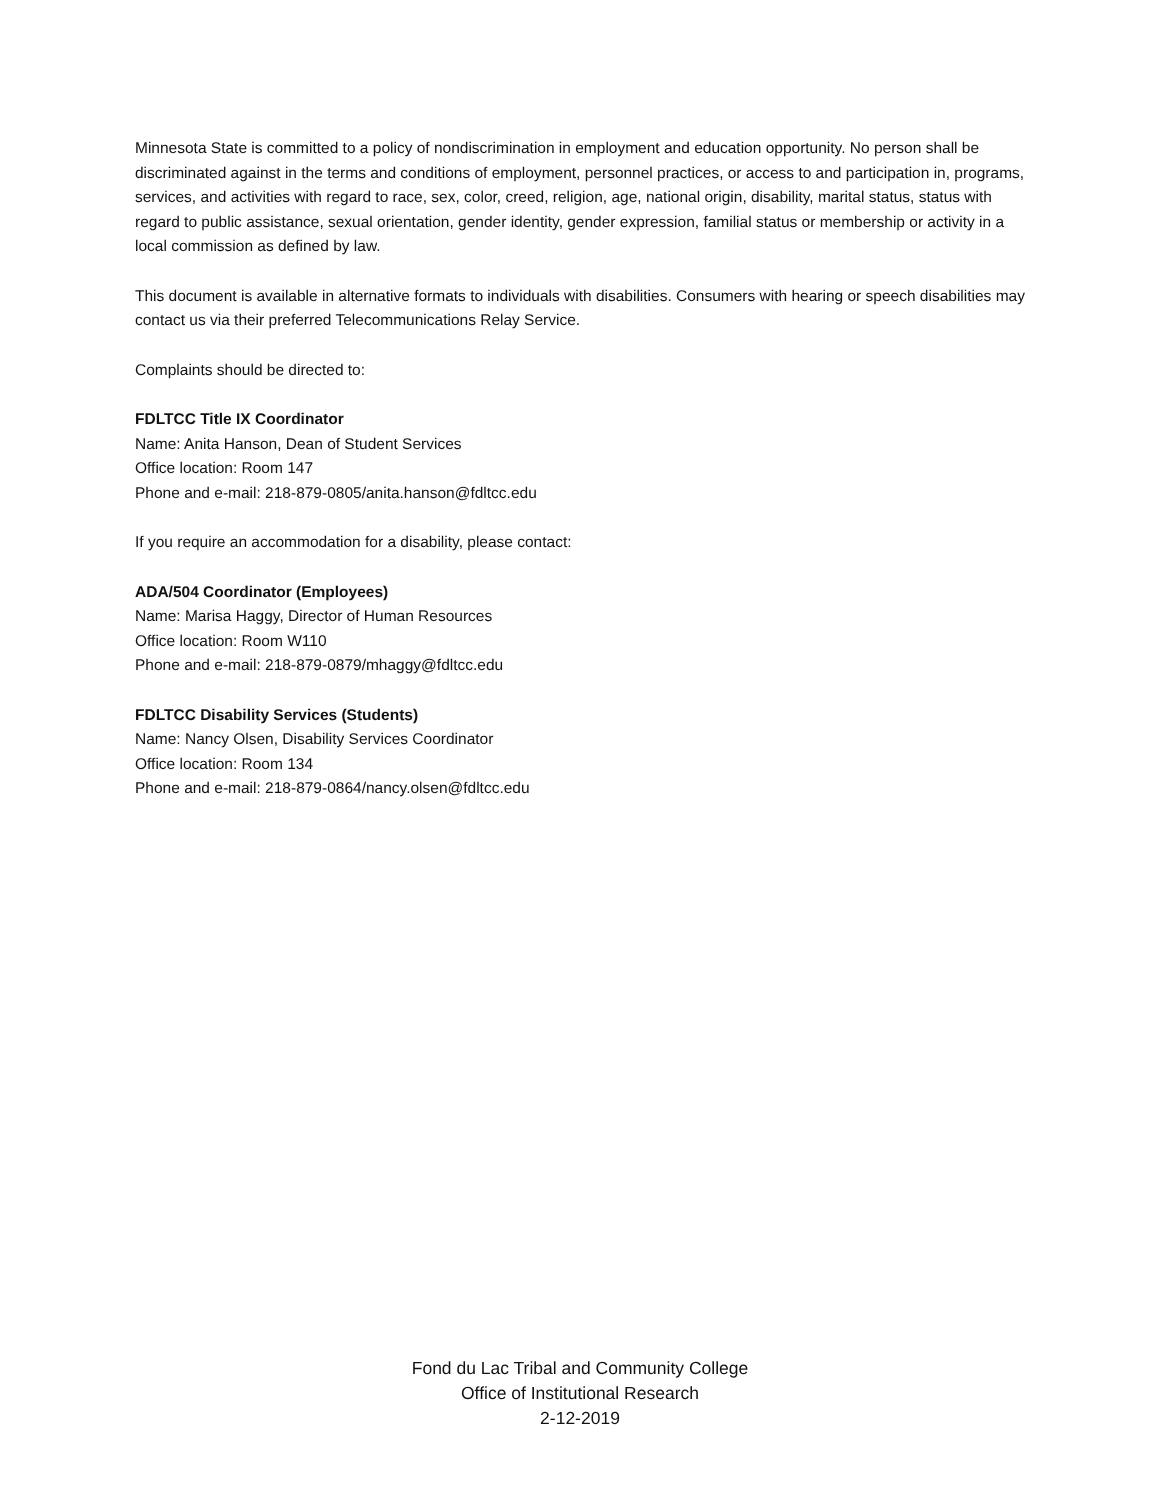Minnesota State is committed to a policy of nondiscrimination in employment and education opportunity. No person shall be discriminated against in the terms and conditions of employment, personnel practices, or access to and participation in, programs, services, and activities with regard to race, sex, color, creed, religion, age, national origin, disability, marital status, status with regard to public assistance, sexual orientation, gender identity, gender expression, familial status or membership or activity in a local commission as defined by law.
This document is available in alternative formats to individuals with disabilities. Consumers with hearing or speech disabilities may contact us via their preferred Telecommunications Relay Service.
Complaints should be directed to:
FDLTCC Title IX Coordinator
Name: Anita Hanson, Dean of Student Services
Office location: Room 147
Phone and e-mail: 218-879-0805/anita.hanson@fdltcc.edu
If you require an accommodation for a disability, please contact:
ADA/504 Coordinator (Employees)
Name: Marisa Haggy, Director of Human Resources
Office location: Room W110
Phone and e-mail: 218-879-0879/mhaggy@fdltcc.edu
FDLTCC Disability Services (Students)
Name: Nancy Olsen, Disability Services Coordinator
Office location: Room 134
Phone and e-mail: 218-879-0864/nancy.olsen@fdltcc.edu
Fond du Lac Tribal and Community College
Office of Institutional Research
2-12-2019